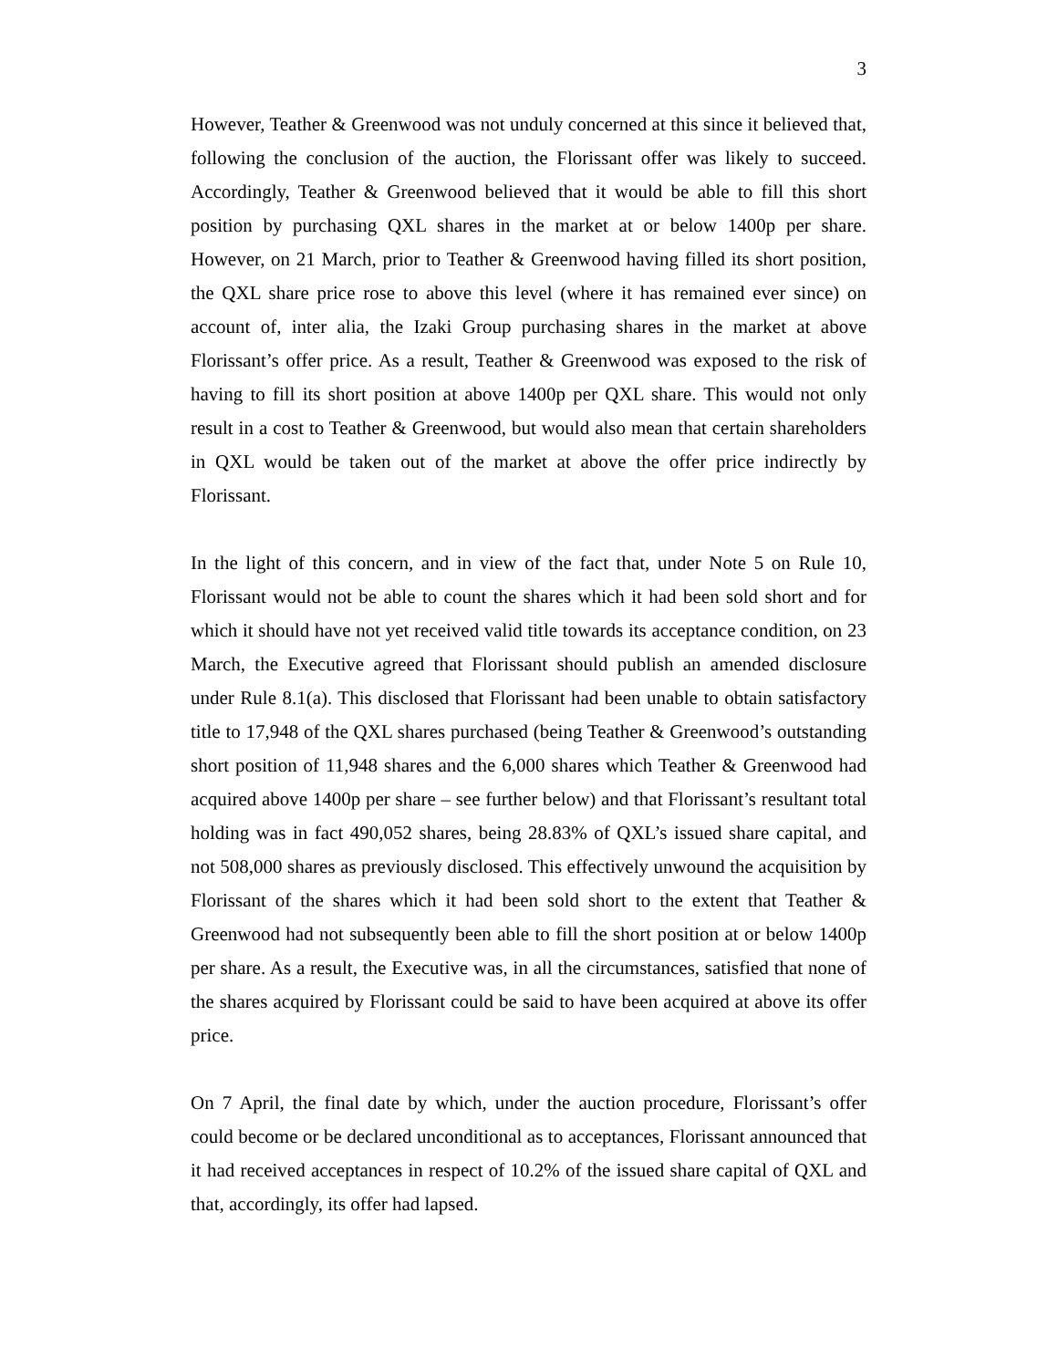3
However, Teather & Greenwood was not unduly concerned at this since it believed that, following the conclusion of the auction, the Florissant offer was likely to succeed. Accordingly, Teather & Greenwood believed that it would be able to fill this short position by purchasing QXL shares in the market at or below 1400p per share. However, on 21 March, prior to Teather & Greenwood having filled its short position, the QXL share price rose to above this level (where it has remained ever since) on account of, inter alia, the Izaki Group purchasing shares in the market at above Florissant’s offer price. As a result, Teather & Greenwood was exposed to the risk of having to fill its short position at above 1400p per QXL share. This would not only result in a cost to Teather & Greenwood, but would also mean that certain shareholders in QXL would be taken out of the market at above the offer price indirectly by Florissant.
In the light of this concern, and in view of the fact that, under Note 5 on Rule 10, Florissant would not be able to count the shares which it had been sold short and for which it should have not yet received valid title towards its acceptance condition, on 23 March, the Executive agreed that Florissant should publish an amended disclosure under Rule 8.1(a). This disclosed that Florissant had been unable to obtain satisfactory title to 17,948 of the QXL shares purchased (being Teather & Greenwood’s outstanding short position of 11,948 shares and the 6,000 shares which Teather & Greenwood had acquired above 1400p per share – see further below) and that Florissant’s resultant total holding was in fact 490,052 shares, being 28.83% of QXL’s issued share capital, and not 508,000 shares as previously disclosed. This effectively unwound the acquisition by Florissant of the shares which it had been sold short to the extent that Teather & Greenwood had not subsequently been able to fill the short position at or below 1400p per share. As a result, the Executive was, in all the circumstances, satisfied that none of the shares acquired by Florissant could be said to have been acquired at above its offer price.
On 7 April, the final date by which, under the auction procedure, Florissant’s offer could become or be declared unconditional as to acceptances, Florissant announced that it had received acceptances in respect of 10.2% of the issued share capital of QXL and that, accordingly, its offer had lapsed.